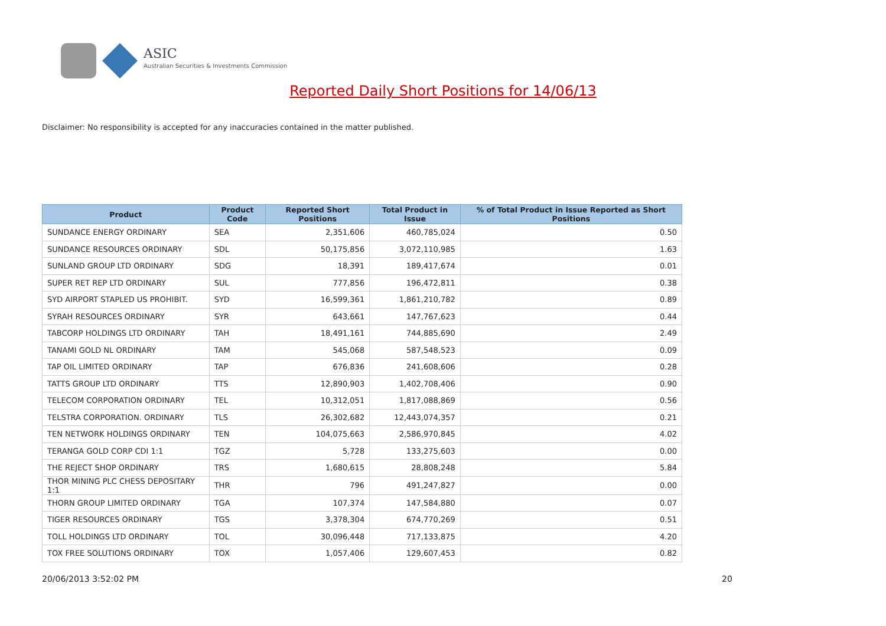ASIC
Australian Securities & Investments Commission
Reported Daily Short Positions for 14/06/13
Disclaimer: No responsibility is accepted for any inaccuracies contained in the matter published.
| Product | Product Code | Reported Short Positions | Total Product in Issue | % of Total Product in Issue Reported as Short Positions |
| --- | --- | --- | --- | --- |
| SUNDANCE ENERGY ORDINARY | SEA | 2,351,606 | 460,785,024 | 0.50 |
| SUNDANCE RESOURCES ORDINARY | SDL | 50,175,856 | 3,072,110,985 | 1.63 |
| SUNLAND GROUP LTD ORDINARY | SDG | 18,391 | 189,417,674 | 0.01 |
| SUPER RET REP LTD ORDINARY | SUL | 777,856 | 196,472,811 | 0.38 |
| SYD AIRPORT STAPLED US PROHIBIT. | SYD | 16,599,361 | 1,861,210,782 | 0.89 |
| SYRAH RESOURCES ORDINARY | SYR | 643,661 | 147,767,623 | 0.44 |
| TABCORP HOLDINGS LTD ORDINARY | TAH | 18,491,161 | 744,885,690 | 2.49 |
| TANAMI GOLD NL ORDINARY | TAM | 545,068 | 587,548,523 | 0.09 |
| TAP OIL LIMITED ORDINARY | TAP | 676,836 | 241,608,606 | 0.28 |
| TATTS GROUP LTD ORDINARY | TTS | 12,890,903 | 1,402,708,406 | 0.90 |
| TELECOM CORPORATION ORDINARY | TEL | 10,312,051 | 1,817,088,869 | 0.56 |
| TELSTRA CORPORATION. ORDINARY | TLS | 26,302,682 | 12,443,074,357 | 0.21 |
| TEN NETWORK HOLDINGS ORDINARY | TEN | 104,075,663 | 2,586,970,845 | 4.02 |
| TERANGA GOLD CORP CDI 1:1 | TGZ | 5,728 | 133,275,603 | 0.00 |
| THE REJECT SHOP ORDINARY | TRS | 1,680,615 | 28,808,248 | 5.84 |
| THOR MINING PLC CHESS DEPOSITARY 1:1 | THR | 796 | 491,247,827 | 0.00 |
| THORN GROUP LIMITED ORDINARY | TGA | 107,374 | 147,584,880 | 0.07 |
| TIGER RESOURCES ORDINARY | TGS | 3,378,304 | 674,770,269 | 0.51 |
| TOLL HOLDINGS LTD ORDINARY | TOL | 30,096,448 | 717,133,875 | 4.20 |
| TOX FREE SOLUTIONS ORDINARY | TOX | 1,057,406 | 129,607,453 | 0.82 |
20/06/2013 3:52:02 PM 20